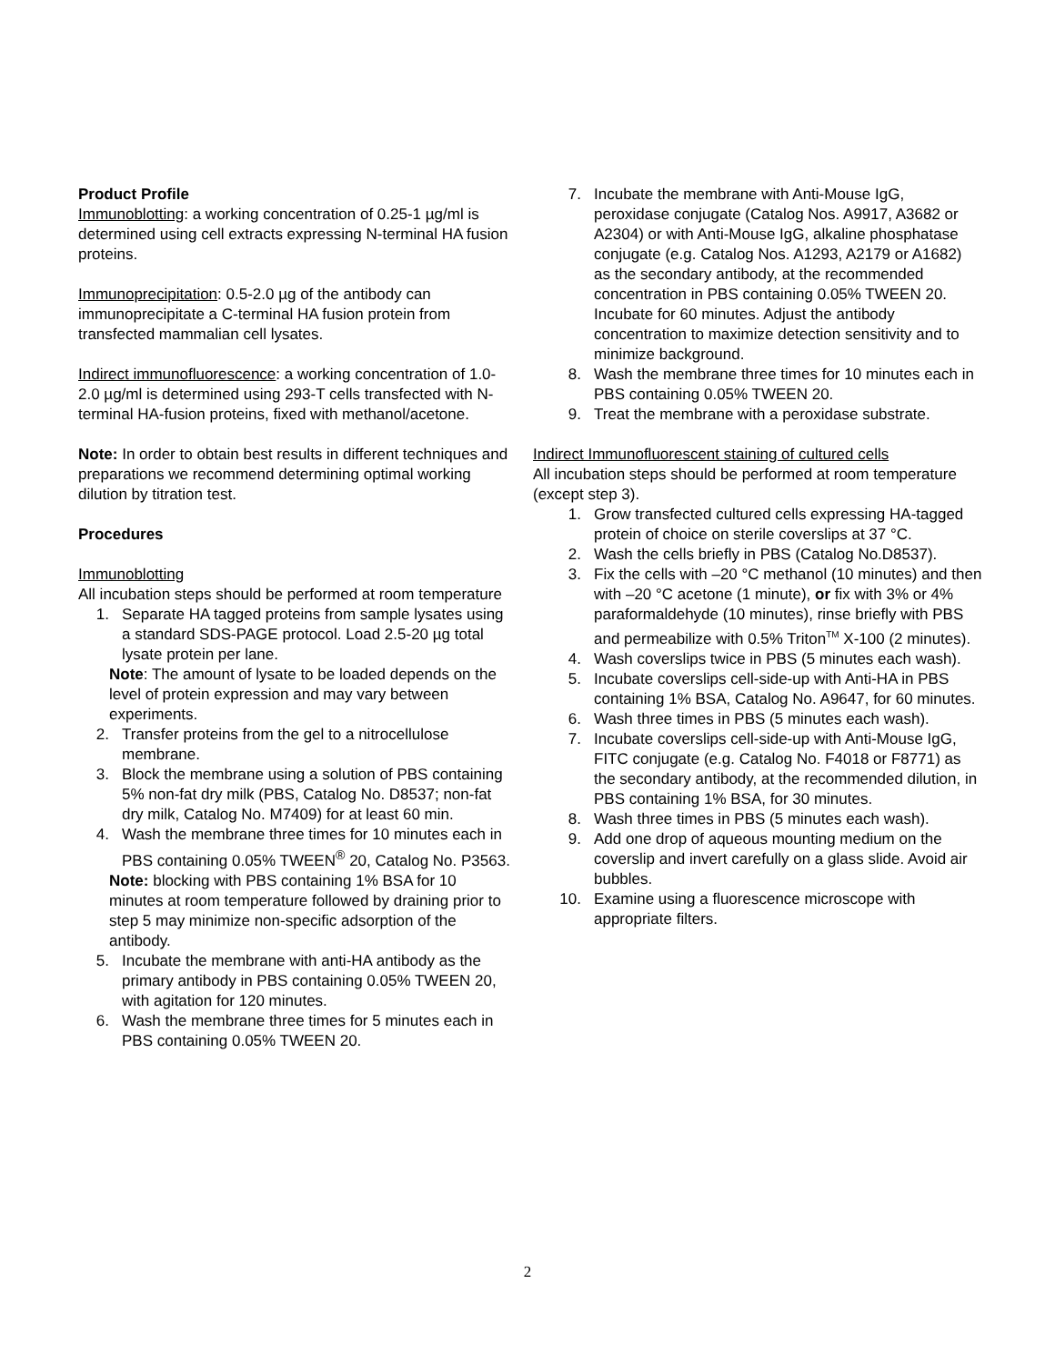Product Profile
Immunoblotting: a working concentration of 0.25-1 µg/ml is determined using cell extracts expressing N-terminal HA fusion proteins.
Immunoprecipitation: 0.5-2.0 µg of the antibody can immunoprecipitate a C-terminal HA fusion protein from transfected mammalian cell lysates.
Indirect immunofluorescence: a working concentration of 1.0-2.0 µg/ml is determined using 293-T cells transfected with N-terminal HA-fusion proteins, fixed with methanol/acetone.
Note: In order to obtain best results in different techniques and preparations we recommend determining optimal working dilution by titration test.
Procedures
Immunoblotting
All incubation steps should be performed at room temperature
1. Separate HA tagged proteins from sample lysates using a standard SDS-PAGE protocol. Load 2.5-20 µg total lysate protein per lane.
Note: The amount of lysate to be loaded depends on the level of protein expression and may vary between experiments.
2. Transfer proteins from the gel to a nitrocellulose membrane.
3. Block the membrane using a solution of PBS containing 5% non-fat dry milk (PBS, Catalog No. D8537; non-fat dry milk, Catalog No. M7409) for at least 60 min.
4. Wash the membrane three times for 10 minutes each in PBS containing 0.05% TWEEN<sup>®</sup> 20, Catalog No. P3563.
Note: blocking with PBS containing 1% BSA for 10 minutes at room temperature followed by draining prior to step 5 may minimize non-specific adsorption of the antibody.
5. Incubate the membrane with anti-HA antibody as the primary antibody in PBS containing 0.05% TWEEN 20, with agitation for 120 minutes.
6. Wash the membrane three times for 5 minutes each in PBS containing 0.05% TWEEN 20.
7. Incubate the membrane with Anti-Mouse IgG, peroxidase conjugate (Catalog Nos. A9917, A3682 or A2304) or with Anti-Mouse IgG, alkaline phosphatase conjugate (e.g. Catalog Nos. A1293, A2179 or A1682) as the secondary antibody, at the recommended concentration in PBS containing 0.05% TWEEN 20. Incubate for 60 minutes. Adjust the antibody concentration to maximize detection sensitivity and to minimize background.
8. Wash the membrane three times for 10 minutes each in PBS containing 0.05% TWEEN 20.
9. Treat the membrane with a peroxidase substrate.
Indirect Immunofluorescent staining of cultured cells
All incubation steps should be performed at room temperature (except step 3).
1. Grow transfected cultured cells expressing HA-tagged protein of choice on sterile coverslips at 37 °C.
2. Wash the cells briefly in PBS (Catalog No.D8537).
3. Fix the cells with –20 °C methanol (10 minutes) and then with –20 °C acetone (1 minute), or fix with 3% or 4% paraformaldehyde (10 minutes), rinse briefly with PBS and permeabilize with 0.5% Triton<sup>TM</sup> X-100 (2 minutes).
4. Wash coverslips twice in PBS (5 minutes each wash).
5. Incubate coverslips cell-side-up with Anti-HA in PBS containing 1% BSA, Catalog No. A9647, for 60 minutes.
6. Wash three times in PBS (5 minutes each wash).
7. Incubate coverslips cell-side-up with Anti-Mouse IgG, FITC conjugate (e.g. Catalog No. F4018 or F8771) as the secondary antibody, at the recommended dilution, in PBS containing 1% BSA, for 30 minutes.
8. Wash three times in PBS (5 minutes each wash).
9. Add one drop of aqueous mounting medium on the coverslip and invert carefully on a glass slide. Avoid air bubbles.
10. Examine using a fluorescence microscope with appropriate filters.
2